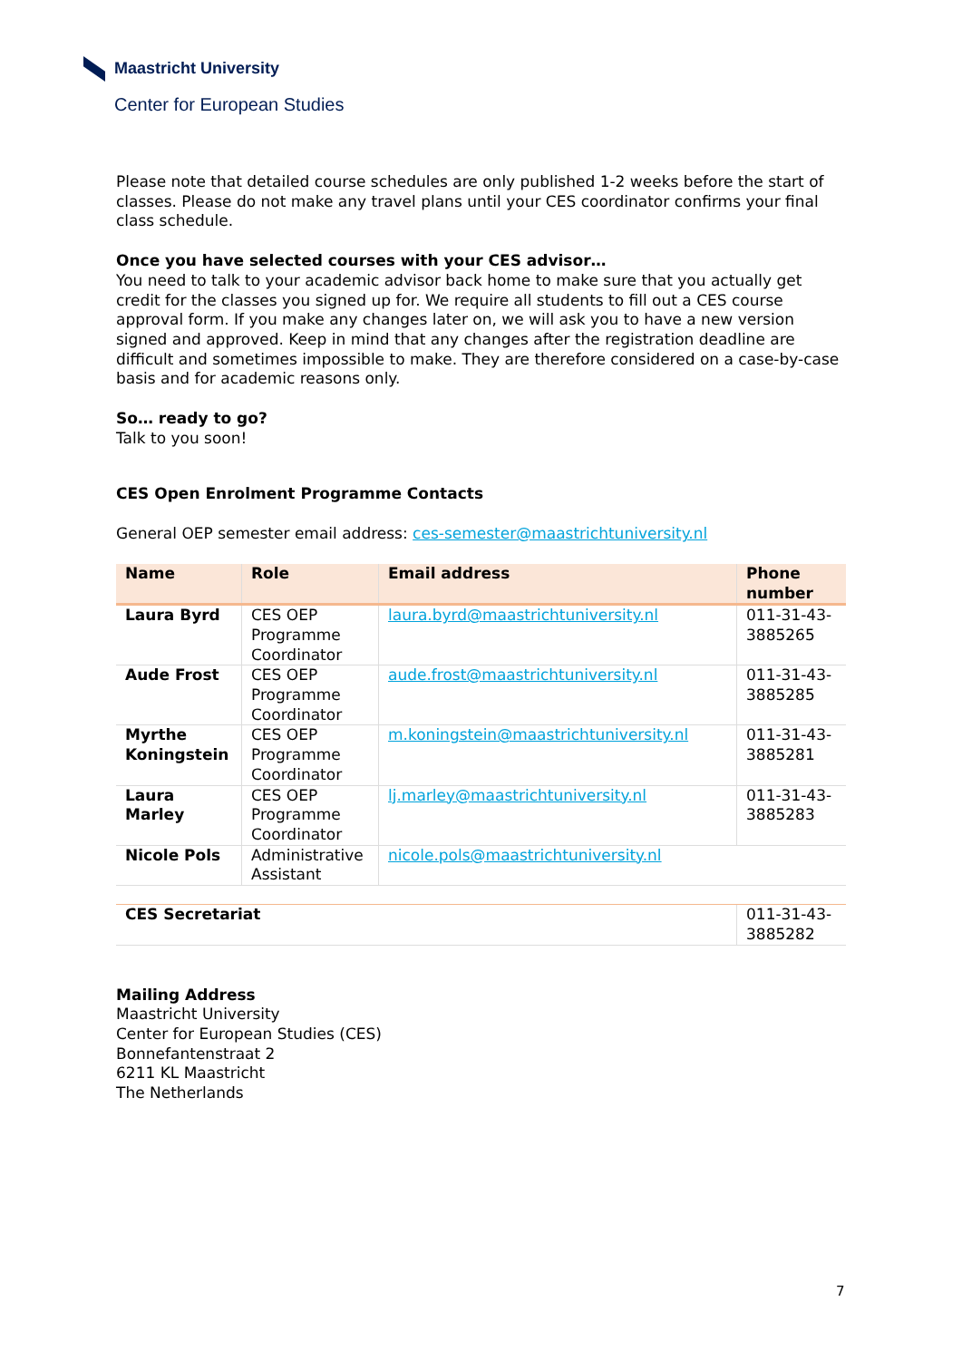Maastricht University
Center for European Studies
Please note that detailed course schedules are only published 1-2 weeks before the start of classes. Please do not make any travel plans until your CES coordinator confirms your final class schedule.
Once you have selected courses with your CES advisor…
You need to talk to your academic advisor back home to make sure that you actually get credit for the classes you signed up for. We require all students to fill out a CES course approval form. If you make any changes later on, we will ask you to have a new version signed and approved. Keep in mind that any changes after the registration deadline are difficult and sometimes impossible to make. They are therefore considered on a case-by-case basis and for academic reasons only.
So… ready to go?
Talk to you soon!
CES Open Enrolment Programme Contacts
General OEP semester email address: ces-semester@maastrichtuniversity.nl
| Name | Role | Email address | Phone number |
| --- | --- | --- | --- |
| Laura Byrd | CES OEP Programme Coordinator | laura.byrd@maastrichtuniversity.nl | 011-31-43-3885265 |
| Aude Frost | CES OEP Programme Coordinator | aude.frost@maastrichtuniversity.nl | 011-31-43-3885285 |
| Myrthe Koningstein | CES OEP Programme Coordinator | m.koningstein@maastrichtuniversity.nl | 011-31-43-3885281 |
| Laura Marley | CES OEP Programme Coordinator | lj.marley@maastrichtuniversity.nl | 011-31-43-3885283 |
| Nicole Pols | Administrative Assistant | nicole.pols@maastrichtuniversity.nl | |
| CES Secretariat | | | 011-31-43-3885282 |
Mailing Address
Maastricht University
Center for European Studies (CES)
Bonnefantenstraat 2
6211 KL Maastricht
The Netherlands
7